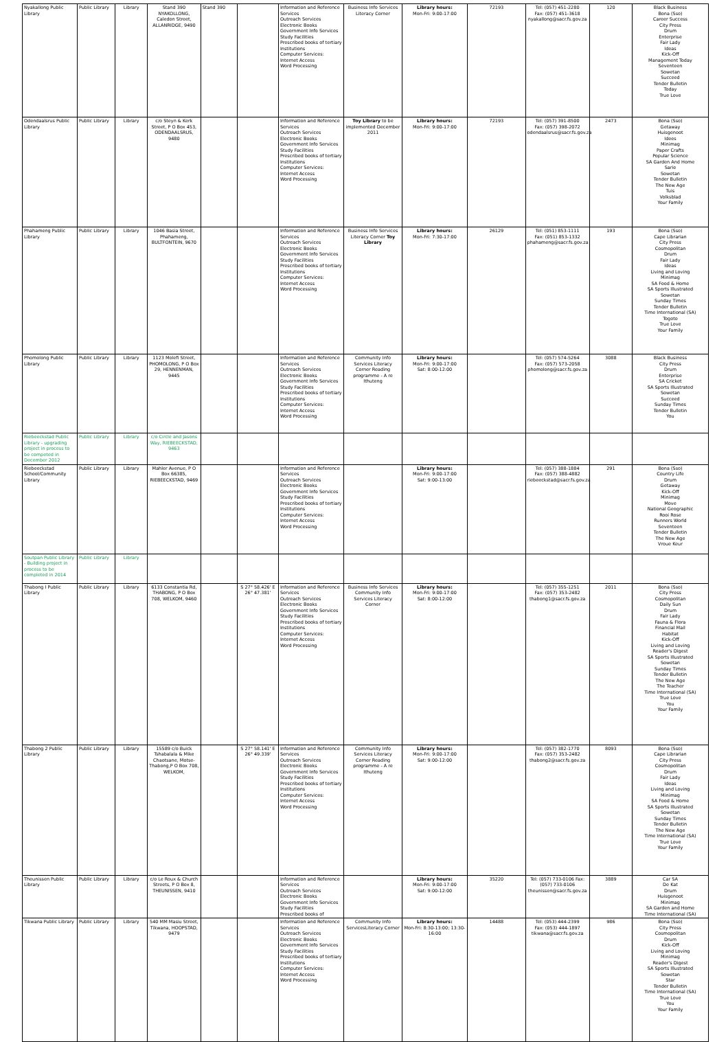| Nyakallong Public Library | Public Library | Library | Stand 390 NYAKOLLONG, Caledon Street, ALLANRIDGE, 9490 | Stand 390 | | Information and Reference Services Outreach Services Electronic Books Government Info Services Study Facilities Prescribed books of tertiary Institutions Computer Services: Internet Access Word Processing | Business Info Services Literacy Corner | Library hours: Mon-Fri: 9:00-17:00 | 72193 | Tel: (057) 451-2280 Fax: (057) 451-3618 nyakallong@sacr.fs.gov.za | 120 | Black Business Bona (Sso) Career Success City Press Drum Enterprise Fair Lady Ideas Kick-Off Management Today Seventeen Sowetan Succeed Tender Bulletin Today True Love |
| Odendaalsrus Public Library | Public Library | Library | c/o Steyn & Kerk Street, P O Box 453, ODENDAALSRUS, 9480 | | | Information and Reference Services Outreach Services Electronic Books Government Info Services Study Facilities Prescribed books of tertiary Institutions Computer Services: Internet Access Word Processing | Toy Library to be implemented December 2011 | Library hours: Mon-Fri: 9:00-17:00 | 72193 | Tel: (057) 391-8500 Fax: (057) 398-2072 odendaalsrus@sacr.fs.gov.za | 2473 | Bona (Sso) Getaway Huisgenoot Idees Minimag Paper Crafts Popular Science SA Garden And Home Sarie Sowetan Tender Bulletin The New Age Tuis Volksblad Your Family |
| Phahameng Public Library | Public Library | Library | 1046 Basia Street, Phahameng, BULTFONTEIN, 9670 | | | Information and Reference Services Outreach Services Electronic Books Government Info Services Study Facilities Prescribed books of tertiary Institutions Computer Services: Internet Access Word Processing | Business Info Services Literacy Corner Toy Library | Library hours: Mon-Fri: 7:30-17:00 | 26129 | Tel: (051) 853-1111 Fax: (051) 853-1332 phahameng@sacr.fs.gov.za | 193 | Bona (Sso) Cape Librarian City Press Cosmopolitan Drum Fair Lady Ideas Living and Loving Minimag SA Food & Home SA Sports Illustrated Sowetan Sunday Times Tender Bulletin Time International (SA) Togoto True Love Your Family |
| Phomolong Public Library | Public Library | Library | 1123 Molefi Street, PHOMOLONG, P O Box 29, HENNENMAN, 9445 | | | Information and Reference Services Outreach Services Electronic Books Government Info Services Study Facilities Prescribed books of tertiary Institutions Computer Services: Internet Access Word Processing | Community Info Services Literacy Corner Reading programme - A re Ithuteng | Library hours: Mon-Fri: 9:00-17:00 Sat: 8:00-12:00 | | Tel: (057) 574-5264 Fax: (057) 573-2058 phomolong@sacr.fs.gov.za | 3088 | Black Business City Press Drum Enterprise SA Cricket SA Sports Illustrated Sowetan Succeed Sunday Times Tender Bulletin You |
| Riebeeckstad Public Library - upgrading project in process to be competed in December 2012 | Public Library | Library | c/o Circle and Jasons Way, RIEBEECKSTAD, 9463 | | | | | | | | | |
| Riebeeckstad School/Community Library | Public Library | Library | Mahler Avenue, P O Box 66385, RIEBEECKSTAD, 9469 | | | Information and Reference Services Outreach Services Electronic Books Government Info Services Study Facilities Prescribed books of tertiary Institutions Computer Services: Internet Access Word Processing | | Library hours: Mon-Fri: 9:00-17:00 Sat: 9:00-13:00 | | Tel: (057) 388-1884 Fax: (057) 388-4882 riebeeckstad@sacr.fs.gov.za | 291 | Bona (Sso) Country Life Drum Getaway Kick-Off Minimag Move National Geographic Rooi Rose Runners World Seventeen Tender Bulletin The New Age Vroue Keur |
| Soutpan Public Library - Building project in process to be completed in 2014 | Public Library | Library | | | | | | | | | | |
| Thabong I Public Library | Public Library | Library | 6133 Constantia Rd, THABONG, P O Box 708, WELKOM, 9460 | | S 27° 58.426' E 26° 47.381' | Information and Reference Services Outreach Services Electronic Books Government Info Services Study Facilities Prescribed books of tertiary Institutions Computer Services: Internet Access Word Processing | Business Info Services Community Info Services Literacy Corner | Library hours: Mon-Fri: 9:00-17:00 Sat: 8:00-12:00 | | Tel: (057) 355-1251 Fax: (057) 353-2482 thabong1@sacr.fs.gov.za | 2011 | Bona (Sso) City Press Cosmopolitan Daily Sun Drum Fair Lady Fauna & Flora Financial Mail Habitat Kick-Off Living and Loving Reader's Digest SA Sports Illustrated Sowetan Sunday Times Tender Bulletin The New Age The Teacher Time International (SA) True Love You Your Family |
| Thabong 2 Public Library | Public Library | Library | 15589 c/o Buick Tshabalala & Mike Chaotsane, Motse-Thabong,P O Box 708, WELKOM, | | S 27° 58.141' E 26° 49.339' | Information and Reference Services Outreach Services Electronic Books Government Info Services Study Facilities Prescribed books of tertiary Institutions Computer Services: Internet Access Word Processing | Community Info Services Literacy Corner Reading programme - A re Ithuteng | Library hours: Mon-Fri: 9:00-17:00 Sat: 9:00-12:00 | | Tel: (057) 382-1770 Fax: (057) 353-2482 thabong2@sacr.fs.gov.za | 8093 | Bona (Sso) Cape Librarian City Press Cosmopolitan Drum Fair Lady Ideas Living and Loving Minimag SA Food & Home SA Sports Illustrated Sowetan Sunday Times Tender Bulletin The New Age Time International (SA) True Love Your Family |
| Theunissen Public Library | Public Library | Library | c/o Le Roux & Church Streets, P O Box 8, THEUNISSEN, 9410 | | | Information and Reference Services Outreach Services Electronic Books Government Info Services Study Facilities Prescribed books of | | Library hours: Mon-Fri: 9:00-17:00 Sat: 9:00-12:00 | 35220 | Tel: (057) 733-0106 Fax: (057) 733-0106 theunissen@sacr.fs.gov.za | 3889 | Car SA De Kat Drum Huisgenoot Minimag SA Garden and Home Time International (SA) |
| Tikwana Public Library | Public Library | Library | 540 MM Masiu Street, Tikwana, HOOPSTAD, 9479 | | | Information and Reference Services Outreach Services Electronic Books Government Info Services Study Facilities Prescribed books of tertiary Institutions Computer Services: Internet Access Word Processing | Community Info ServicesLiteracy Corner | Library hours: Mon-Fri: 8:30-13:00; 13:30-16:00 | 14488 | Tel: (053) 444-2399 Fax: (053) 444-1897 tikwana@sacr.fs.gov.za | 986 | Bona (Sso) City Press Cosmopolitan Drum Kick-Off Living and Loving Minimag Reader's Digest SA Sports Illustrated Sowetan Star Tender Bulletin Time International (SA) True Love You Your Family |